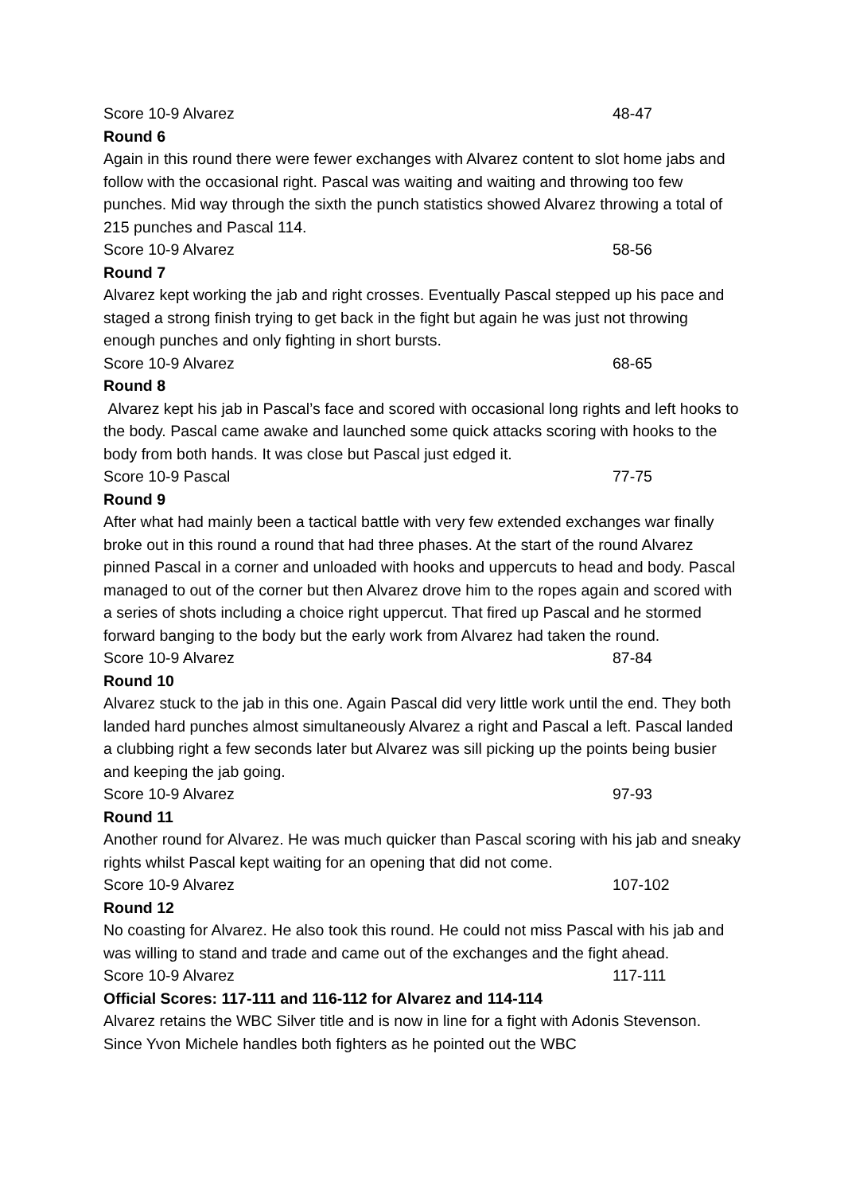Score 10-9 Alvarez 48-47
Round 6
Again in this round there were fewer exchanges with Alvarez content to slot home jabs and follow with the occasional right. Pascal was waiting and waiting and throwing too few punches. Mid way through the sixth the punch statistics showed Alvarez throwing a total of 215 punches and Pascal 114.
Score 10-9 Alvarez 58-56
Round 7
Alvarez kept working the jab and right crosses. Eventually Pascal stepped up his pace and staged a strong finish trying to get back in the fight but again he was just not throwing enough punches and only fighting in short bursts.
Score 10-9 Alvarez 68-65
Round 8
Alvarez kept his jab in Pascal’s face and scored with occasional long rights and left hooks to the body. Pascal came awake and launched some quick attacks scoring with hooks to the body from both hands. It was close but Pascal just edged it.
Score 10-9 Pascal 77-75
Round 9
After what had mainly been a tactical battle with very few extended exchanges war finally broke out in this round a round that had three phases. At the start of the round Alvarez pinned Pascal in a corner and unloaded with hooks and uppercuts to head and body. Pascal managed to out of the corner but then Alvarez drove him to the ropes again and scored with a series of shots including a choice right uppercut. That fired up Pascal and he stormed forward banging to the body but the early work from Alvarez had taken the round.
Score 10-9 Alvarez 87-84
Round 10
Alvarez stuck to the jab in this one. Again Pascal did very little work until the end. They both landed hard punches almost simultaneously Alvarez a right and Pascal a left. Pascal landed a clubbing right a few seconds later but Alvarez was sill picking up the points being busier and keeping the jab going.
Score 10-9 Alvarez 97-93
Round 11
Another round for Alvarez. He was much quicker than Pascal scoring with his jab and sneaky rights whilst Pascal kept waiting for an opening that did not come.
Score 10-9 Alvarez 107-102
Round 12
No coasting for Alvarez. He also took this round. He could not miss Pascal with his jab and was willing to stand and trade and came out of the exchanges and the fight ahead.
Score 10-9 Alvarez 117-111
Official Scores: 117-111 and 116-112 for Alvarez and 114-114
Alvarez retains the WBC Silver title and is now in line for a fight with Adonis Stevenson. Since Yvon Michele handles both fighters as he pointed out the WBC